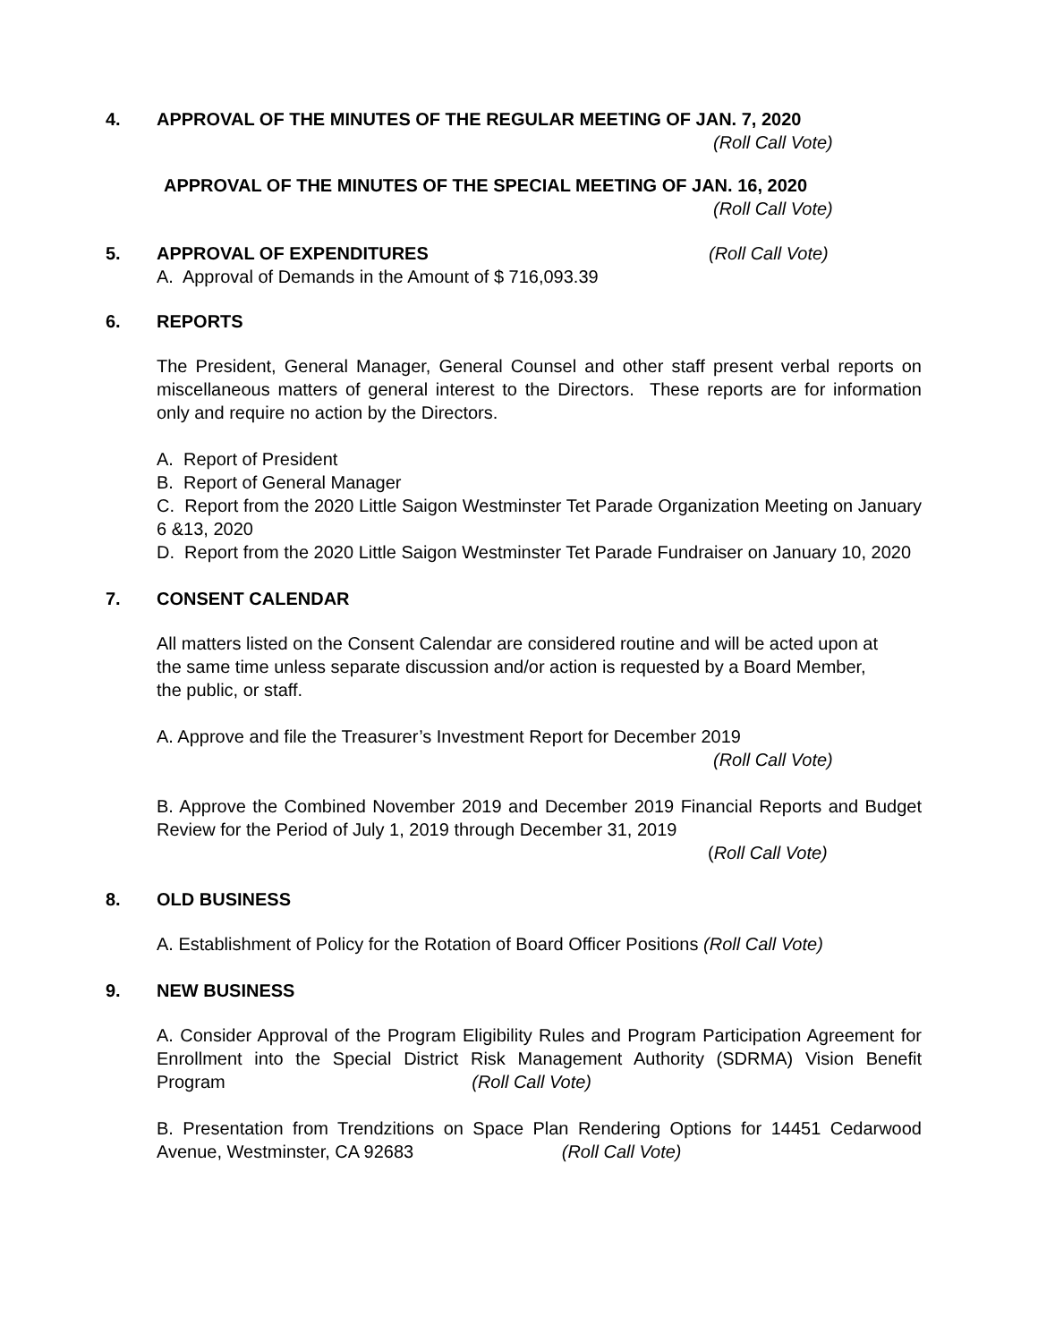4. APPROVAL OF THE MINUTES OF THE REGULAR MEETING OF JAN. 7, 2020
(Roll Call Vote)
APPROVAL OF THE MINUTES OF THE SPECIAL MEETING OF JAN. 16, 2020
(Roll Call Vote)
5. APPROVAL OF EXPENDITURES (Roll Call Vote)
A. Approval of Demands in the Amount of $ 716,093.39
6. REPORTS
The President, General Manager, General Counsel and other staff present verbal reports on miscellaneous matters of general interest to the Directors. These reports are for information only and require no action by the Directors.
A. Report of President
B. Report of General Manager
C. Report from the 2020 Little Saigon Westminster Tet Parade Organization Meeting on January 6 &13, 2020
D. Report from the 2020 Little Saigon Westminster Tet Parade Fundraiser on January 10, 2020
7. CONSENT CALENDAR
All matters listed on the Consent Calendar are considered routine and will be acted upon at the same time unless separate discussion and/or action is requested by a Board Member, the public, or staff.
A. Approve and file the Treasurer’s Investment Report for December 2019
(Roll Call Vote)
B. Approve the Combined November 2019 and December 2019 Financial Reports and Budget Review for the Period of July 1, 2019 through December 31, 2019
(Roll Call Vote)
8. OLD BUSINESS
A. Establishment of Policy for the Rotation of Board Officer Positions (Roll Call Vote)
9. NEW BUSINESS
A. Consider Approval of the Program Eligibility Rules and Program Participation Agreement for Enrollment into the Special District Risk Management Authority (SDRMA) Vision Benefit Program (Roll Call Vote)
B. Presentation from Trendzitions on Space Plan Rendering Options for 14451 Cedarwood Avenue, Westminster, CA 92683 (Roll Call Vote)